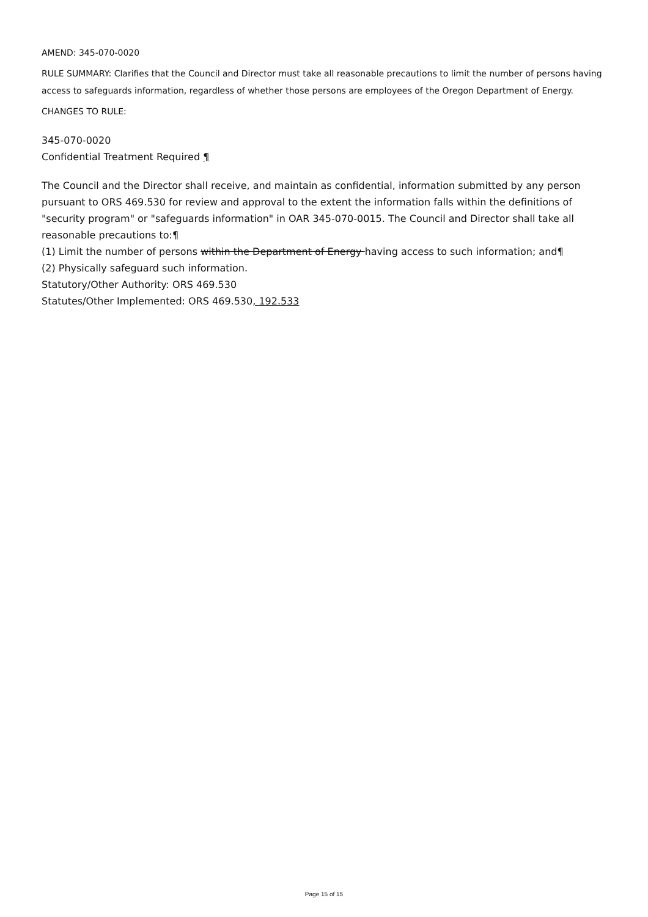AMEND: 345-070-0020
RULE SUMMARY: Clarifies that the Council and Director must take all reasonable precautions to limit the number of persons having access to safeguards information, regardless of whether those persons are employees of the Oregon Department of Energy.
CHANGES TO RULE:
345-070-0020
Confidential Treatment Required ¶
The Council and the Director shall receive, and maintain as confidential, information submitted by any person pursuant to ORS 469.530 for review and approval to the extent the information falls within the definitions of "security program" or "safeguards information" in OAR 345-070-0015. The Council and Director shall take all reasonable precautions to:¶
(1) Limit the number of persons within the Department of Energy having access to such information; and¶
(2) Physically safeguard such information.
Statutory/Other Authority: ORS 469.530
Statutes/Other Implemented: ORS 469.530, 192.533
Page 15 of 15